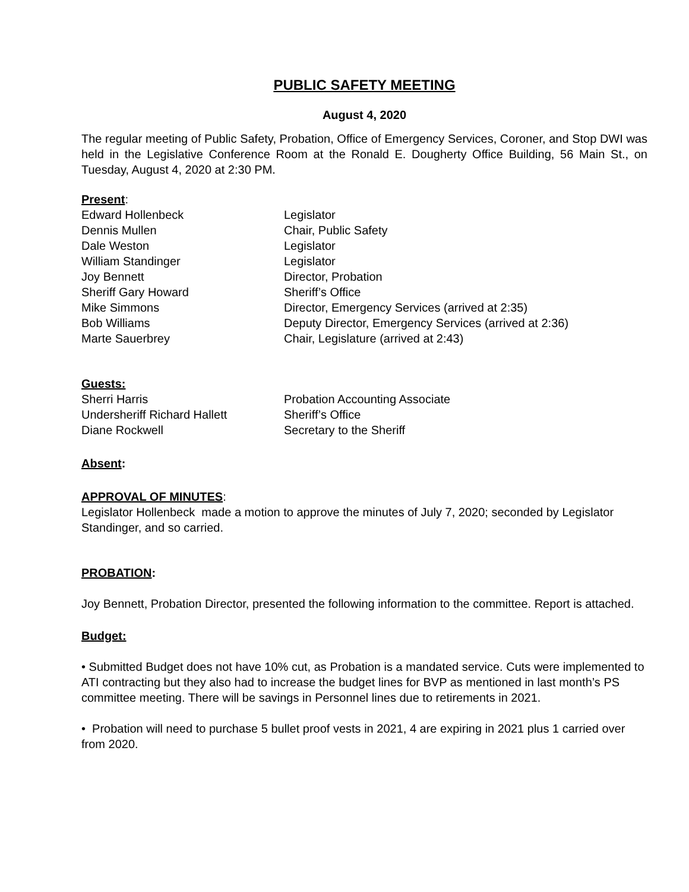PUBLIC SAFETY MEETING
August 4, 2020
The regular meeting of Public Safety, Probation, Office of Emergency Services, Coroner, and Stop DWI was held in the Legislative Conference Room at the Ronald E. Dougherty Office Building, 56 Main St., on Tuesday, August 4, 2020 at 2:30 PM.
Present:
| Edward Hollenbeck | Legislator |
| Dennis Mullen | Chair, Public Safety |
| Dale Weston | Legislator |
| William Standinger | Legislator |
| Joy Bennett | Director, Probation |
| Sheriff Gary Howard | Sheriff’s Office |
| Mike Simmons | Director, Emergency Services (arrived at 2:35) |
| Bob Williams | Deputy Director, Emergency Services (arrived at 2:36) |
| Marte Sauerbrey | Chair, Legislature (arrived at 2:43) |
Guests:
| Sherri Harris | Probation Accounting Associate |
| Undersheriff Richard Hallett | Sheriff’s Office |
| Diane Rockwell | Secretary to the Sheriff |
Absent:
APPROVAL OF MINUTES:
Legislator Hollenbeck made a motion to approve the minutes of July 7, 2020; seconded by Legislator Standinger, and so carried.
PROBATION:
Joy Bennett, Probation Director, presented the following information to the committee. Report is attached.
Budget:
• Submitted Budget does not have 10% cut, as Probation is a mandated service. Cuts were implemented to ATI contracting but they also had to increase the budget lines for BVP as mentioned in last month’s PS committee meeting. There will be savings in Personnel lines due to retirements in 2021.
• Probation will need to purchase 5 bullet proof vests in 2021, 4 are expiring in 2021 plus 1 carried over from 2020.